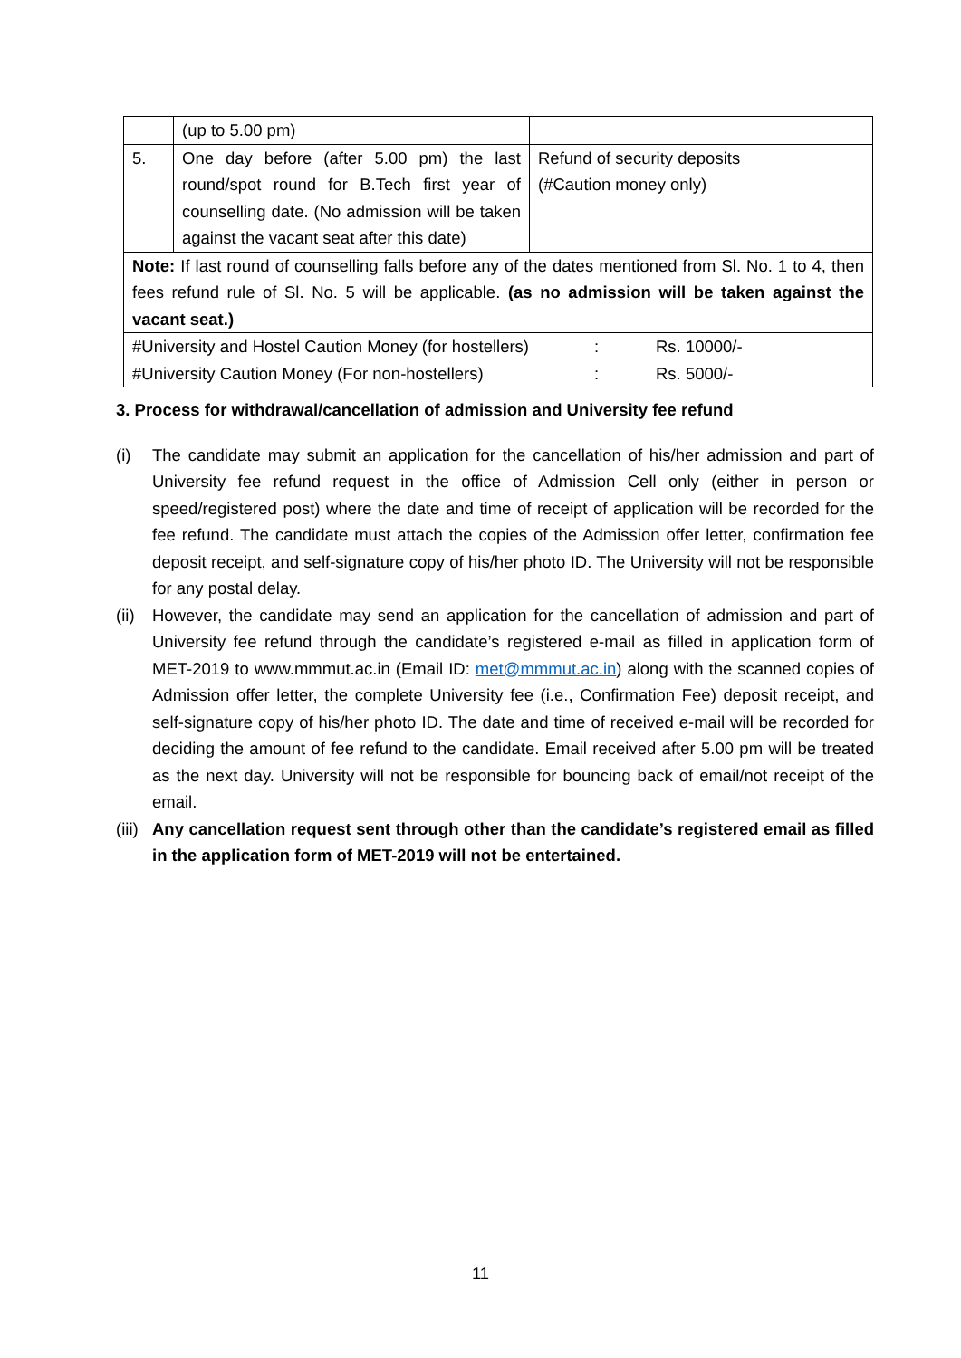| | (up to 5.00 pm) | |
| 5. | One day before (after 5.00 pm) the last round/spot round for B.Tech first year of counselling date. (No admission will be taken against the vacant seat after this date) | Refund of security deposits (#Caution money only) |
| Note: If last round of counselling falls before any of the dates mentioned from Sl. No. 1 to 4, then fees refund rule of Sl. No. 5 will be applicable. (as no admission will be taken against the vacant seat.) | | |
| / #University and Hostel Caution Money (for hostellers) / : / Rs. 10000/- / / #University Caution Money (For non-hostellers) / : / Rs. 5000/- / | | |
3. Process for withdrawal/cancellation of admission and University fee refund
(i) The candidate may submit an application for the cancellation of his/her admission and part of University fee refund request in the office of Admission Cell only (either in person or speed/registered post) where the date and time of receipt of application will be recorded for the fee refund. The candidate must attach the copies of the Admission offer letter, confirmation fee deposit receipt, and self-signature copy of his/her photo ID. The University will not be responsible for any postal delay.
(ii)
However, the candidate may send an application for the cancellation of admission and part of University fee refund through the candidate’s registered e-mail as filled in application form of MET-2019 to www.mmmut.ac.in (Email ID: met@mmmut.ac.in) along with the scanned copies of Admission offer letter, the complete University fee (i.e., Confirmation Fee) deposit receipt, and self-signature copy of his/her photo ID. The date and time of received e-mail will be recorded for deciding the amount of fee refund to the candidate. Email received after 5.00 pm will be treated as the next day. University will not be responsible for bouncing back of email/not receipt of the email.
(iii)
Any cancellation request sent through other than the candidate’s registered email as filled in the application form of MET-2019 will not be entertained.
11